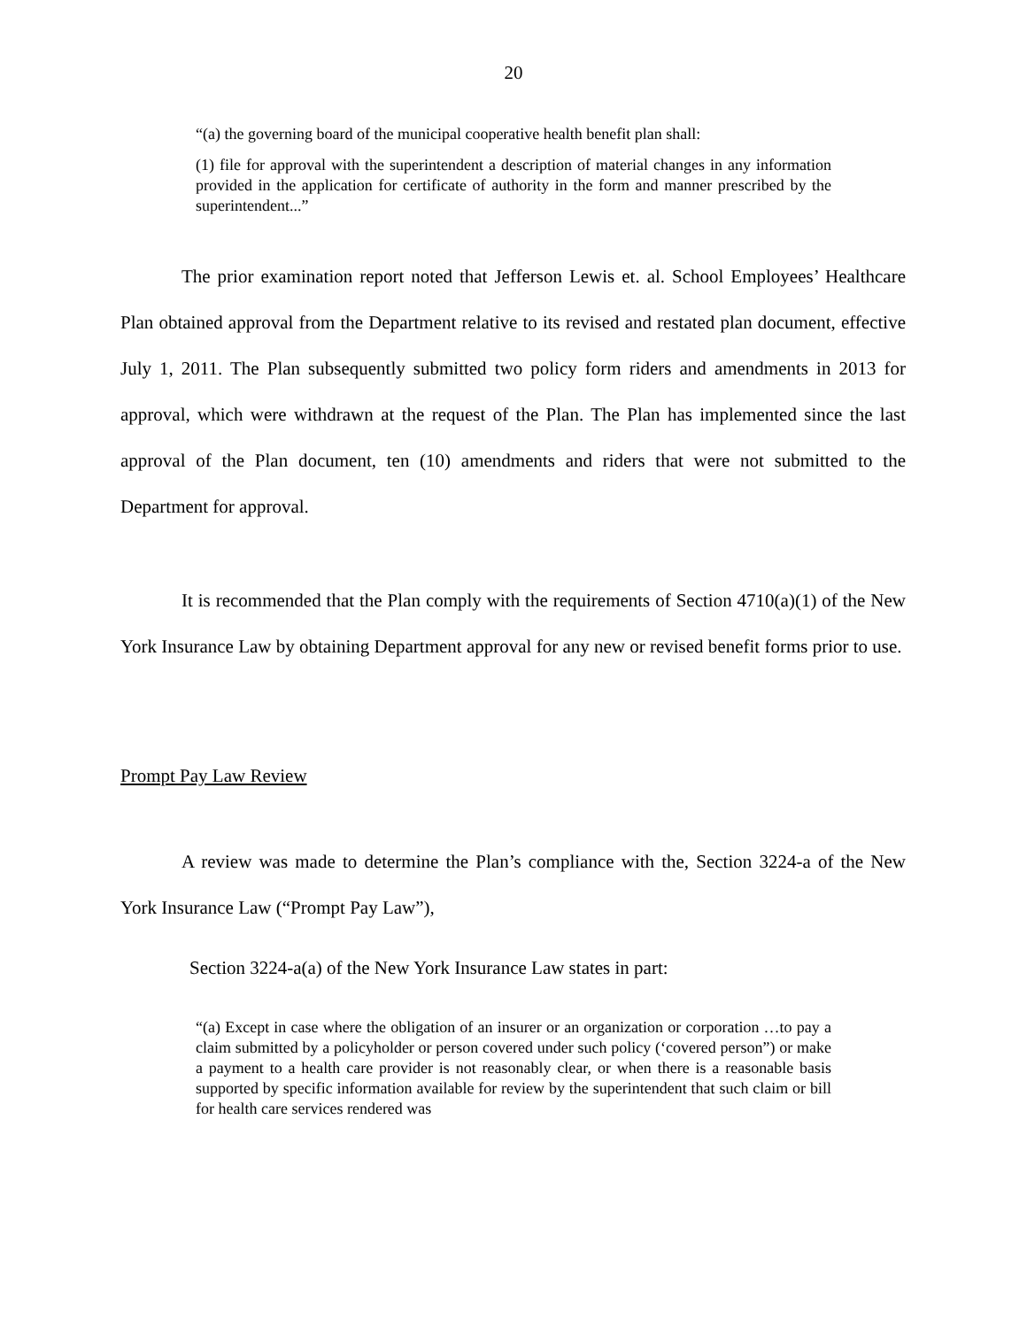20
“(a) the governing board of the municipal cooperative health benefit plan shall:
(1) file for approval with the superintendent a description of material changes in any information provided in the application for certificate of authority in the form and manner prescribed by the superintendent...”
The prior examination report noted that Jefferson Lewis et. al. School Employees’ Healthcare Plan obtained approval from the Department relative to its revised and restated plan document, effective July 1, 2011. The Plan subsequently submitted two policy form riders and amendments in 2013 for approval, which were withdrawn at the request of the Plan. The Plan has implemented since the last approval of the Plan document, ten (10) amendments and riders that were not submitted to the Department for approval.
It is recommended that the Plan comply with the requirements of Section 4710(a)(1) of the New York Insurance Law by obtaining Department approval for any new or revised benefit forms prior to use.
Prompt Pay Law Review
A review was made to determine the Plan’s compliance with the, Section 3224-a of the New York Insurance Law (“Prompt Pay Law”),
Section 3224-a(a) of the New York Insurance Law states in part:
“(a) Except in case where the obligation of an insurer or an organization or corporation …to pay a claim submitted by a policyholder or person covered under such policy (‘covered person”) or make a payment to a health care provider is not reasonably clear, or when there is a reasonable basis supported by specific information available for review by the superintendent that such claim or bill for health care services rendered was